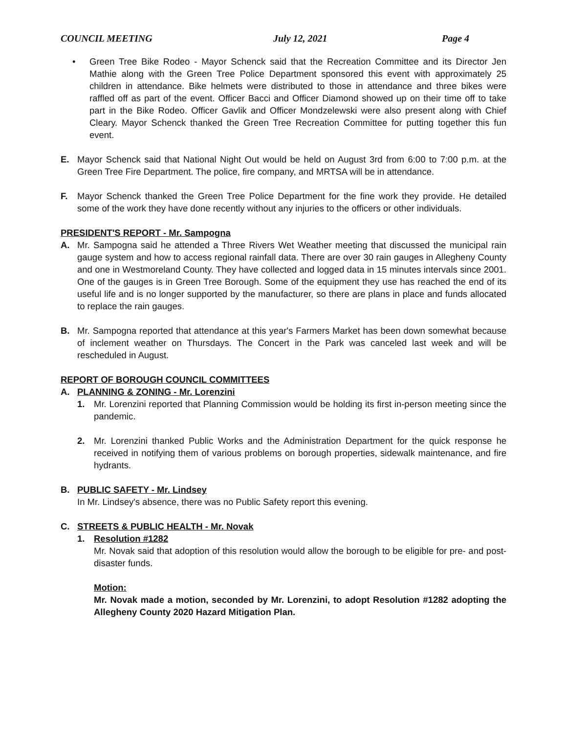COUNCIL MEETING July 12, 2021 Page 4
• Green Tree Bike Rodeo - Mayor Schenck said that the Recreation Committee and its Director Jen Mathie along with the Green Tree Police Department sponsored this event with approximately 25 children in attendance. Bike helmets were distributed to those in attendance and three bikes were raffled off as part of the event. Officer Bacci and Officer Diamond showed up on their time off to take part in the Bike Rodeo. Officer Gavlik and Officer Mondzelewski were also present along with Chief Cleary. Mayor Schenck thanked the Green Tree Recreation Committee for putting together this fun event.
E. Mayor Schenck said that National Night Out would be held on August 3rd from 6:00 to 7:00 p.m. at the Green Tree Fire Department. The police, fire company, and MRTSA will be in attendance.
F. Mayor Schenck thanked the Green Tree Police Department for the fine work they provide. He detailed some of the work they have done recently without any injuries to the officers or other individuals.
PRESIDENT'S REPORT - Mr. Sampogna
A. Mr. Sampogna said he attended a Three Rivers Wet Weather meeting that discussed the municipal rain gauge system and how to access regional rainfall data. There are over 30 rain gauges in Allegheny County and one in Westmoreland County. They have collected and logged data in 15 minutes intervals since 2001. One of the gauges is in Green Tree Borough. Some of the equipment they use has reached the end of its useful life and is no longer supported by the manufacturer, so there are plans in place and funds allocated to replace the rain gauges.
B. Mr. Sampogna reported that attendance at this year's Farmers Market has been down somewhat because of inclement weather on Thursdays. The Concert in the Park was canceled last week and will be rescheduled in August.
REPORT OF BOROUGH COUNCIL COMMITTEES
A. PLANNING & ZONING - Mr. Lorenzini
1. Mr. Lorenzini reported that Planning Commission would be holding its first in-person meeting since the pandemic.
2. Mr. Lorenzini thanked Public Works and the Administration Department for the quick response he received in notifying them of various problems on borough properties, sidewalk maintenance, and fire hydrants.
B. PUBLIC SAFETY - Mr. Lindsey
In Mr. Lindsey's absence, there was no Public Safety report this evening.
C. STREETS & PUBLIC HEALTH - Mr. Novak
1. Resolution #1282
Mr. Novak said that adoption of this resolution would allow the borough to be eligible for pre- and post-disaster funds.
Motion:
Mr. Novak made a motion, seconded by Mr. Lorenzini, to adopt Resolution #1282 adopting the Allegheny County 2020 Hazard Mitigation Plan.